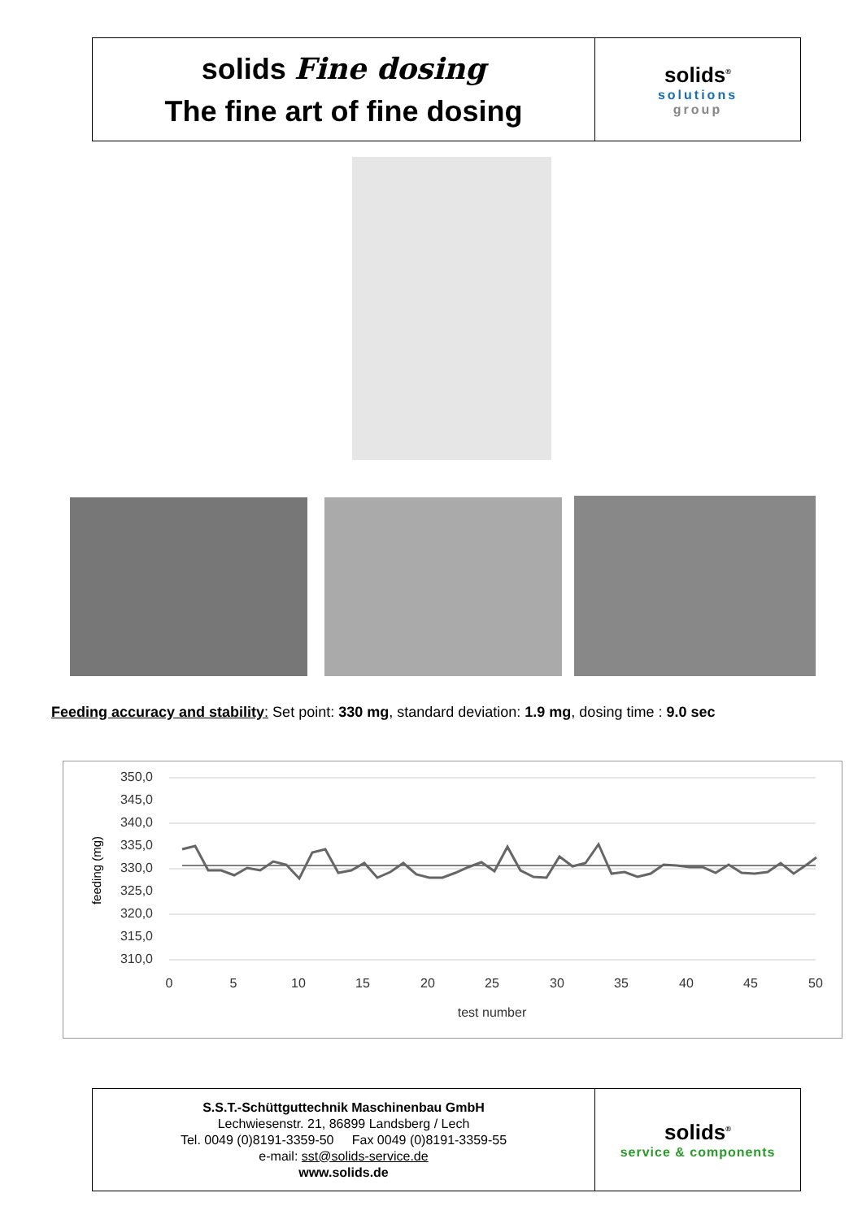| solids Fine dosing The fine art of fine dosing | solids<sup>®</sup> solutions group |
Feeding accuracy and stability: Set point: 330 mg, standard deviation: 1.9 mg, dosing time : 9.0 sec
350,0
345,0
340,0
335,0
330,0
325,0
320,0
315,0
310,0
0
5
10
15
20
25
30
35
40
45
50
test number
feeding (mg)
| S.S.T.-Schüttguttechnik Maschinenbau GmbH Lechwiesenstr. 21, 86899 Landsberg / Lech Tel. 0049 (0)8191-3359-50 Fax 0049 (0)8191-3359-55 e-mail: sst@solids-service.de www.solids.de | solids<sup>®</sup> service & components |